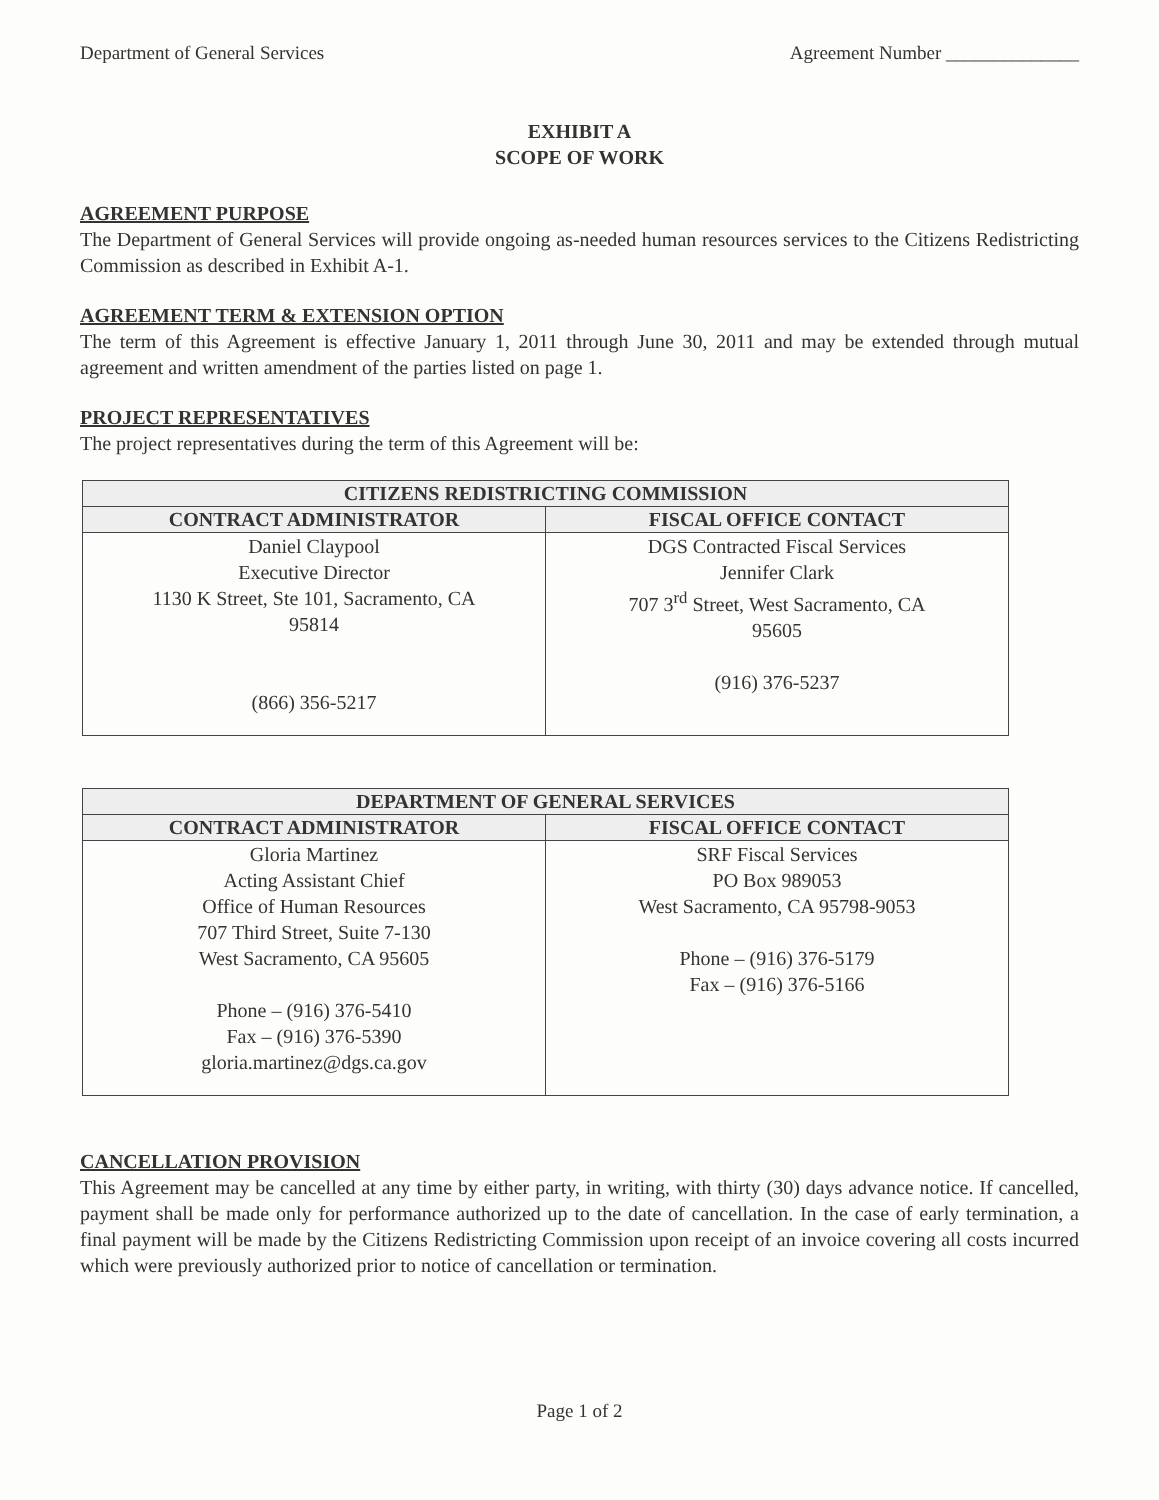Department of General Services Agreement Number ______________
EXHIBIT A
SCOPE OF WORK
AGREEMENT PURPOSE
The Department of General Services will provide ongoing as-needed human resources services to the Citizens Redistricting Commission as described in Exhibit A-1.
AGREEMENT TERM & EXTENSION OPTION
The term of this Agreement is effective January 1, 2011 through June 30, 2011 and may be extended through mutual agreement and written amendment of the parties listed on page 1.
PROJECT REPRESENTATIVES
The project representatives during the term of this Agreement will be:
| CITIZENS REDISTRICTING COMMISSION | |
| --- | --- |
| CONTRACT ADMINISTRATOR | FISCAL OFFICE CONTACT |
| Daniel Claypool Executive Director 1130 K Street, Ste 101, Sacramento, CA 95814 (866) 356-5217 | DGS Contracted Fiscal Services Jennifer Clark 707 3<sup>rd</sup> Street, West Sacramento, CA 95605 (916) 376-5237 |
| DEPARTMENT OF GENERAL SERVICES | |
| --- | --- |
| CONTRACT ADMINISTRATOR | FISCAL OFFICE CONTACT |
| Gloria Martinez Acting Assistant Chief Office of Human Resources 707 Third Street, Suite 7-130 West Sacramento, CA 95605 Phone – (916) 376-5410 Fax – (916) 376-5390 gloria.martinez@dgs.ca.gov | SRF Fiscal Services PO Box 989053 West Sacramento, CA 95798-9053 Phone – (916) 376-5179 Fax – (916) 376-5166 |
CANCELLATION PROVISION
This Agreement may be cancelled at any time by either party, in writing, with thirty (30) days advance notice. If cancelled, payment shall be made only for performance authorized up to the date of cancellation. In the case of early termination, a final payment will be made by the Citizens Redistricting Commission upon receipt of an invoice covering all costs incurred which were previously authorized prior to notice of cancellation or termination.
Page 1 of 2